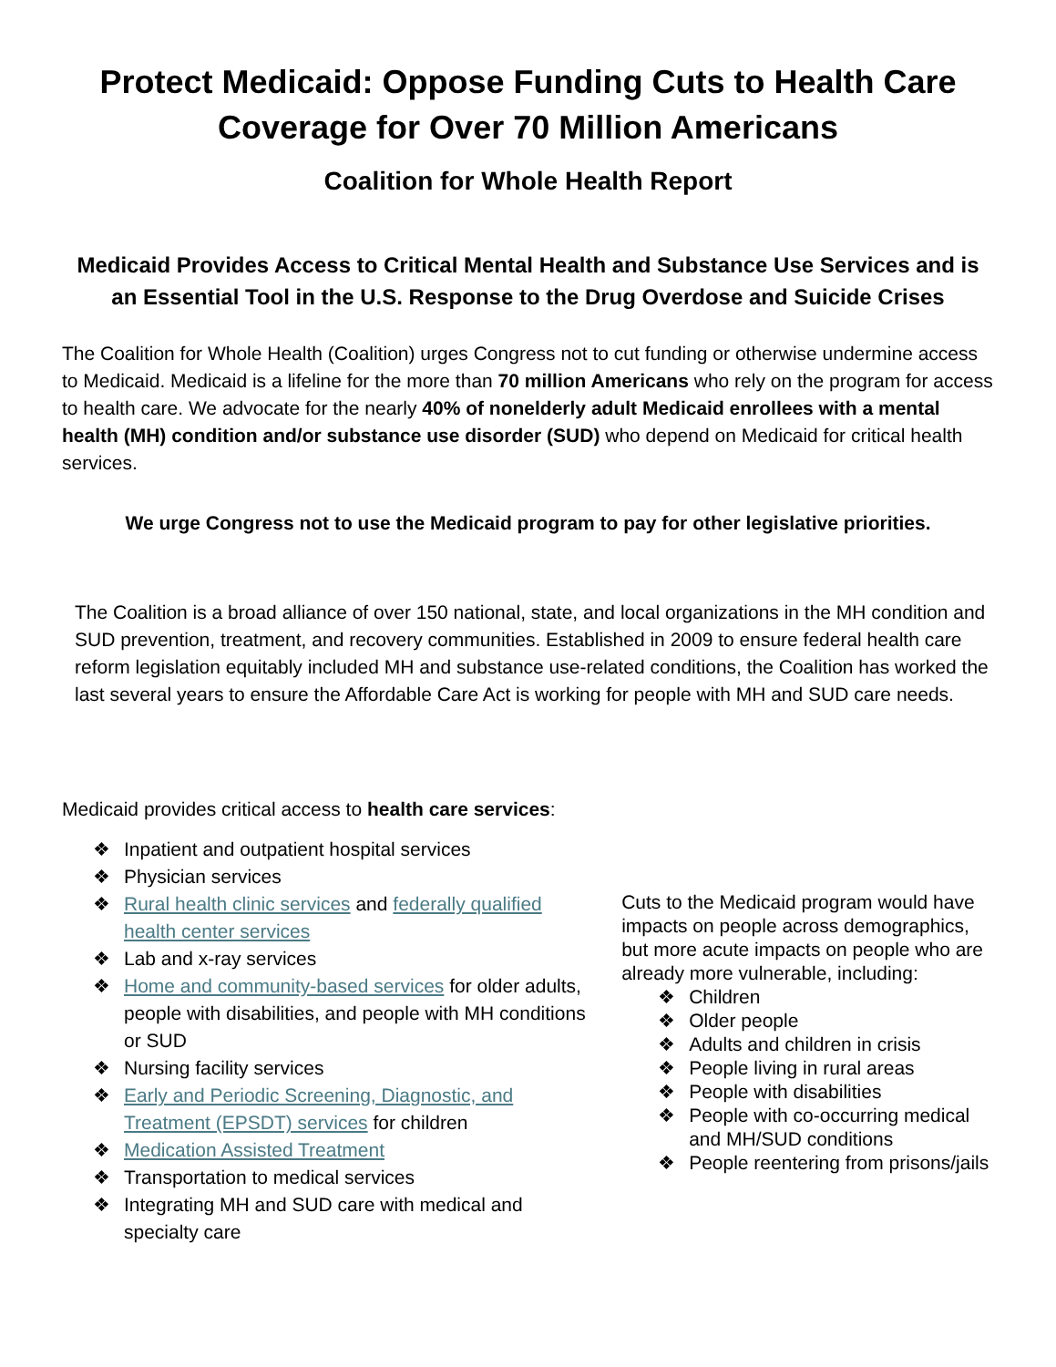Protect Medicaid: Oppose Funding Cuts to Health Care Coverage for Over 70 Million Americans
Coalition for Whole Health Report
Medicaid Provides Access to Critical Mental Health and Substance Use Services and is an Essential Tool in the U.S. Response to the Drug Overdose and Suicide Crises
The Coalition for Whole Health (Coalition) urges Congress not to cut funding or otherwise undermine access to Medicaid. Medicaid is a lifeline for the more than 70 million Americans who rely on the program for access to health care. We advocate for the nearly 40% of nonelderly adult Medicaid enrollees with a mental health (MH) condition and/or substance use disorder (SUD) who depend on Medicaid for critical health services.
We urge Congress not to use the Medicaid program to pay for other legislative priorities.
The Coalition is a broad alliance of over 150 national, state, and local organizations in the MH condition and SUD prevention, treatment, and recovery communities. Established in 2009 to ensure federal health care reform legislation equitably included MH and substance use-related conditions, the Coalition has worked the last several years to ensure the Affordable Care Act is working for people with MH and SUD care needs.
Medicaid provides critical access to health care services:
❖ Inpatient and outpatient hospital services
❖ Physician services
❖ Rural health clinic services and federally qualified health center services
❖ Lab and x-ray services
❖ Home and community-based services for older adults, people with disabilities, and people with MH conditions or SUD
❖ Nursing facility services
❖ Early and Periodic Screening, Diagnostic, and Treatment (EPSDT) services for children
❖ Medication Assisted Treatment
❖ Transportation to medical services
❖ Integrating MH and SUD care with medical and specialty care
Cuts to the Medicaid program would have impacts on people across demographics, but more acute impacts on people who are already more vulnerable, including:
❖ Children
❖ Older people
❖ Adults and children in crisis
❖ People living in rural areas
❖ People with disabilities
❖ People with co-occurring medical and MH/SUD conditions
❖ People reentering from prisons/jails